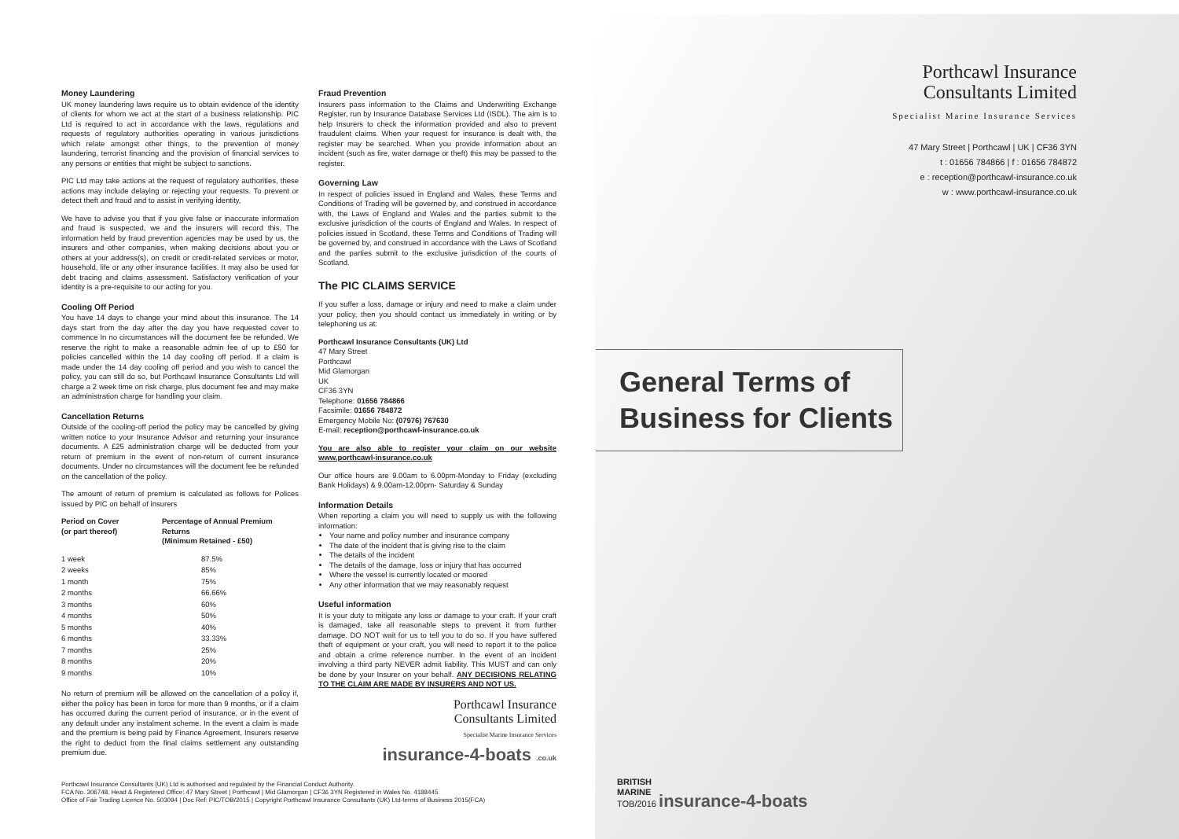Money Laundering
UK money laundering laws require us to obtain evidence of the identity of clients for whom we act at the start of a business relationship. PIC Ltd is required to act in accordance with the laws, regulations and requests of regulatory authorities operating in various jurisdictions which relate amongst other things, to the prevention of money laundering, terrorist financing and the provision of financial services to any persons or entities that might be subject to sanctions.
PIC Ltd may take actions at the request of regulatory authorities, these actions may include delaying or rejecting your requests. To prevent or detect theft and fraud and to assist in verifying identity,
We have to advise you that if you give false or inaccurate information and fraud is suspected, we and the insurers will record this. The information held by fraud prevention agencies may be used by us, the insurers and other companies, when making decisions about you or others at your address(s), on credit or credit-related services or motor, household, life or any other insurance facilities. It may also be used for debt tracing and claims assessment. Satisfactory verification of your identity is a pre-requisite to our acting for you.
Cooling Off Period
You have 14 days to change your mind about this insurance. The 14 days start from the day after the day you have requested cover to commence In no circumstances will the document fee be refunded. We reserve the right to make a reasonable admin fee of up to £50 for policies cancelled within the 14 day cooling off period. If a claim is made under the 14 day cooling off period and you wish to cancel the policy, you can still do so, but Porthcawl Insurance Consultants Ltd will charge a 2 week time on risk charge, plus document fee and may make an administration charge for handling your claim.
Cancellation Returns
Outside of the cooling-off period the policy may be cancelled by giving written notice to your Insurance Advisor and returning your insurance documents. A £25 administration charge will be deducted from your return of premium in the event of non-return of current insurance documents. Under no circumstances will the document fee be refunded on the cancellation of the policy.
The amount of return of premium is calculated as follows for Polices issued by PIC on behalf of insurers
| Period on Cover (or part thereof) | Percentage of Annual Premium Returns (Minimum Retained - £50) |
| --- | --- |
| 1 week | 87.5% |
| 2 weeks | 85% |
| 1 month | 75% |
| 2 months | 66.66% |
| 3 months | 60% |
| 4 months | 50% |
| 5 months | 40% |
| 6 months | 33.33% |
| 7 months | 25% |
| 8 months | 20% |
| 9 months | 10% |
No return of premium will be allowed on the cancellation of a policy if, either the policy has been in force for more than 9 months, or if a claim has occurred during the current period of insurance, or in the event of any default under any instalment scheme. In the event a claim is made and the premium is being paid by Finance Agreement, Insurers reserve the right to deduct from the final claims settlement any outstanding premium due.
Fraud Prevention
Insurers pass information to the Claims and Underwriting Exchange Register, run by Insurance Database Services Ltd (ISDL). The aim is to help Insurers to check the information provided and also to prevent fraudulent claims. When your request for insurance is dealt with, the register may be searched. When you provide information about an incident (such as fire, water damage or theft) this may be passed to the register.
Governing Law
In respect of policies issued in England and Wales, these Terms and Conditions of Trading will be governed by, and construed in accordance with, the Laws of England and Wales and the parties submit to the exclusive jurisdiction of the courts of England and Wales. In respect of policies issued in Scotland, these Terms and Conditions of Trading will be governed by, and construed in accordance with the Laws of Scotland and the parties submit to the exclusive jurisdiction of the courts of Scotland.
The PIC CLAIMS SERVICE
If you suffer a loss, damage or injury and need to make a claim under your policy, then you should contact us immediately in writing or by telephoning us at:
Porthcawl Insurance Consultants (UK) Ltd
47 Mary Street
Porthcawl
Mid Glamorgan
UK
CF36 3YN
Telephone: 01656 784866
Facsimile: 01656 784872
Emergency Mobile No: (07976) 767630
E-mail: reception@porthcawl-insurance.co.uk
You are also able to register your claim on our website www.porthcawl-insurance.co.uk
Our office hours are 9.00am to 6.00pm-Monday to Friday (excluding Bank Holidays) & 9.00am-12.00pm- Saturday & Sunday
Information Details
When reporting a claim you will need to supply us with the following information:
Your name and policy number and insurance company
The date of the incident that is giving rise to the claim
The details of the incident
The details of the damage, loss or injury that has occurred
Where the vessel is currently located or moored
Any other information that we may reasonably request
Useful information
It is your duty to mitigate any loss or damage to your craft. If your craft is damaged, take all reasonable steps to prevent it from further damage. DO NOT wait for us to tell you to do so. If you have suffered theft of equipment or your craft, you will need to report it to the police and obtain a crime reference number. In the event of an incident involving a third party NEVER admit liability. This MUST and can only be done by your Insurer on your behalf. ANY DECISIONS RELATING TO THE CLAIM ARE MADE BY INSURERS AND NOT US.
Porthcawl Insurance
Consultants Limited
Specialist Marine Insurance Services
insurance-4-boats .co.uk
Porthcawl Insurance
Consultants Limited
Specialist Marine Insurance Services
47 Mary Street | Porthcawl | UK | CF36 3YN
t : 01656 784866 | f : 01656 784872
e : reception@porthcawl-insurance.co.uk
w : www.porthcawl-insurance.co.uk
General Terms of Business for Clients
Porthcawl Insurance Consultants (UK) Ltd is authorised and regulated by the Financial Conduct Authority.
FCA No. 306748. Head & Registered Office: 47 Mary Street | Porthcawl | Mid Glamorgan | CF36 3YN Registered in Wales No. 4188445.
Office of Fair Trading Licence No. 503094 | Doc Ref: PIC/TOB/2015 | Copyright Porthcawl Insurance Consultants (UK) Ltd-terms of Business 2015(FCA)
BRITISH
MARINE
TOB/2016 insurance-4-boats